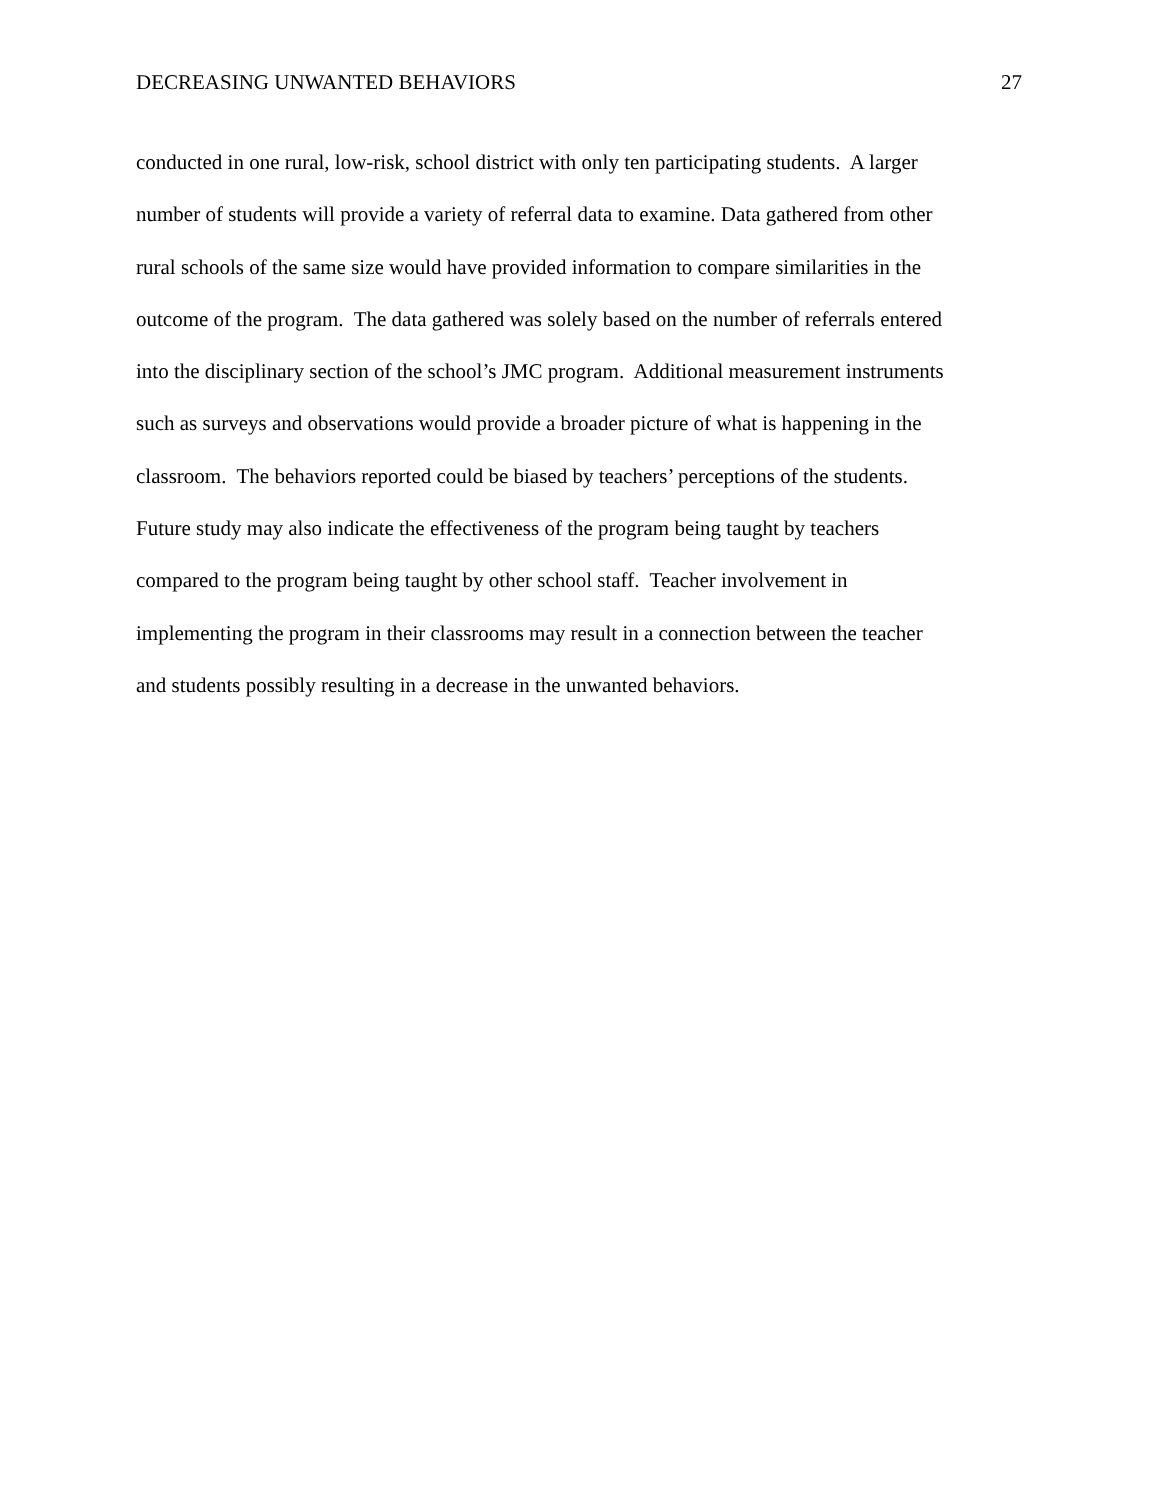DECREASING UNWANTED BEHAVIORS 27
conducted in one rural, low-risk, school district with only ten participating students. A larger
number of students will provide a variety of referral data to examine. Data gathered from other
rural schools of the same size would have provided information to compare similarities in the
outcome of the program. The data gathered was solely based on the number of referrals entered
into the disciplinary section of the school’s JMC program. Additional measurement instruments
such as surveys and observations would provide a broader picture of what is happening in the
classroom. The behaviors reported could be biased by teachers’ perceptions of the students.
Future study may also indicate the effectiveness of the program being taught by teachers
compared to the program being taught by other school staff. Teacher involvement in
implementing the program in their classrooms may result in a connection between the teacher
and students possibly resulting in a decrease in the unwanted behaviors.